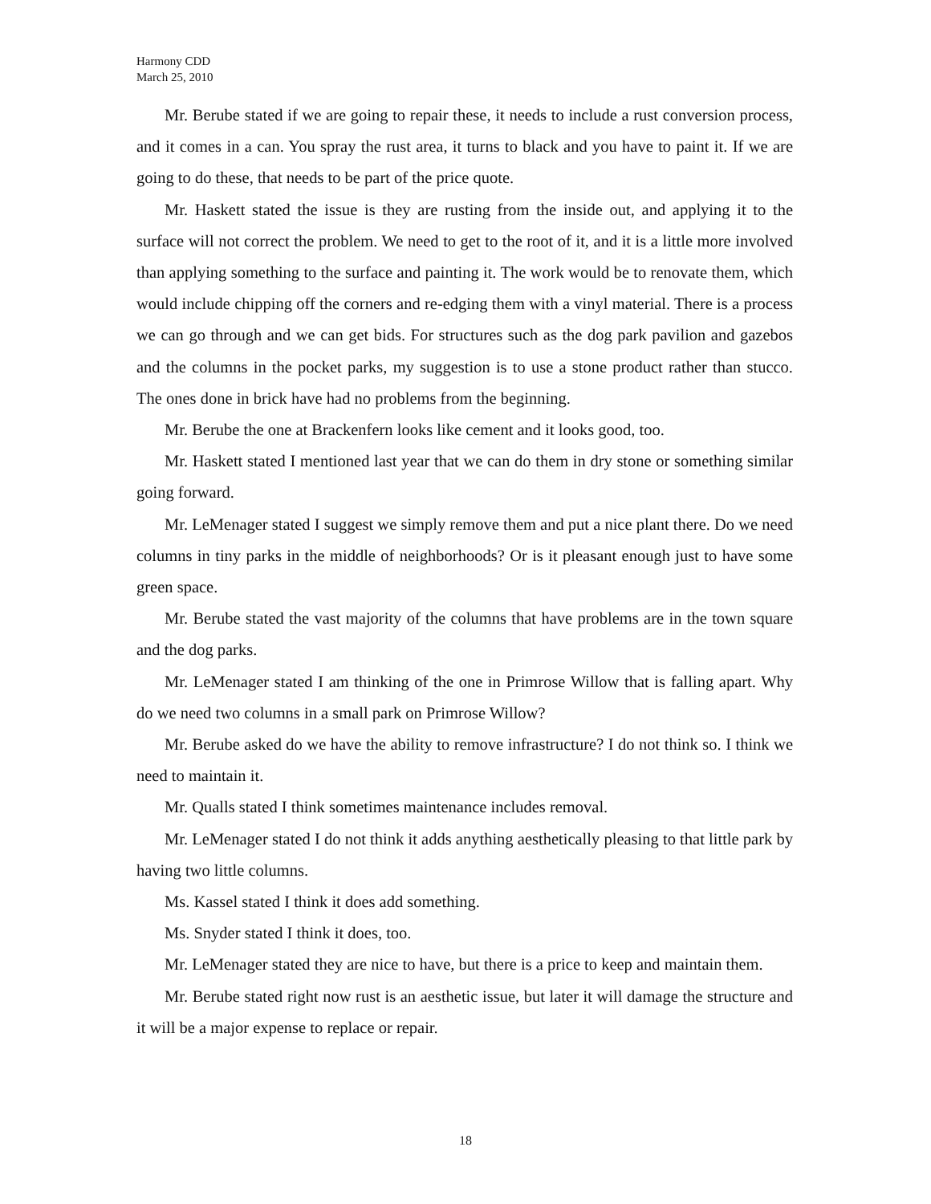Harmony CDD
March 25, 2010
Mr. Berube stated if we are going to repair these, it needs to include a rust conversion process, and it comes in a can. You spray the rust area, it turns to black and you have to paint it. If we are going to do these, that needs to be part of the price quote.
Mr. Haskett stated the issue is they are rusting from the inside out, and applying it to the surface will not correct the problem. We need to get to the root of it, and it is a little more involved than applying something to the surface and painting it. The work would be to renovate them, which would include chipping off the corners and re-edging them with a vinyl material. There is a process we can go through and we can get bids. For structures such as the dog park pavilion and gazebos and the columns in the pocket parks, my suggestion is to use a stone product rather than stucco. The ones done in brick have had no problems from the beginning.
Mr. Berube the one at Brackenfern looks like cement and it looks good, too.
Mr. Haskett stated I mentioned last year that we can do them in dry stone or something similar going forward.
Mr. LeMenager stated I suggest we simply remove them and put a nice plant there. Do we need columns in tiny parks in the middle of neighborhoods? Or is it pleasant enough just to have some green space.
Mr. Berube stated the vast majority of the columns that have problems are in the town square and the dog parks.
Mr. LeMenager stated I am thinking of the one in Primrose Willow that is falling apart. Why do we need two columns in a small park on Primrose Willow?
Mr. Berube asked do we have the ability to remove infrastructure? I do not think so. I think we need to maintain it.
Mr. Qualls stated I think sometimes maintenance includes removal.
Mr. LeMenager stated I do not think it adds anything aesthetically pleasing to that little park by having two little columns.
Ms. Kassel stated I think it does add something.
Ms. Snyder stated I think it does, too.
Mr. LeMenager stated they are nice to have, but there is a price to keep and maintain them.
Mr. Berube stated right now rust is an aesthetic issue, but later it will damage the structure and it will be a major expense to replace or repair.
18